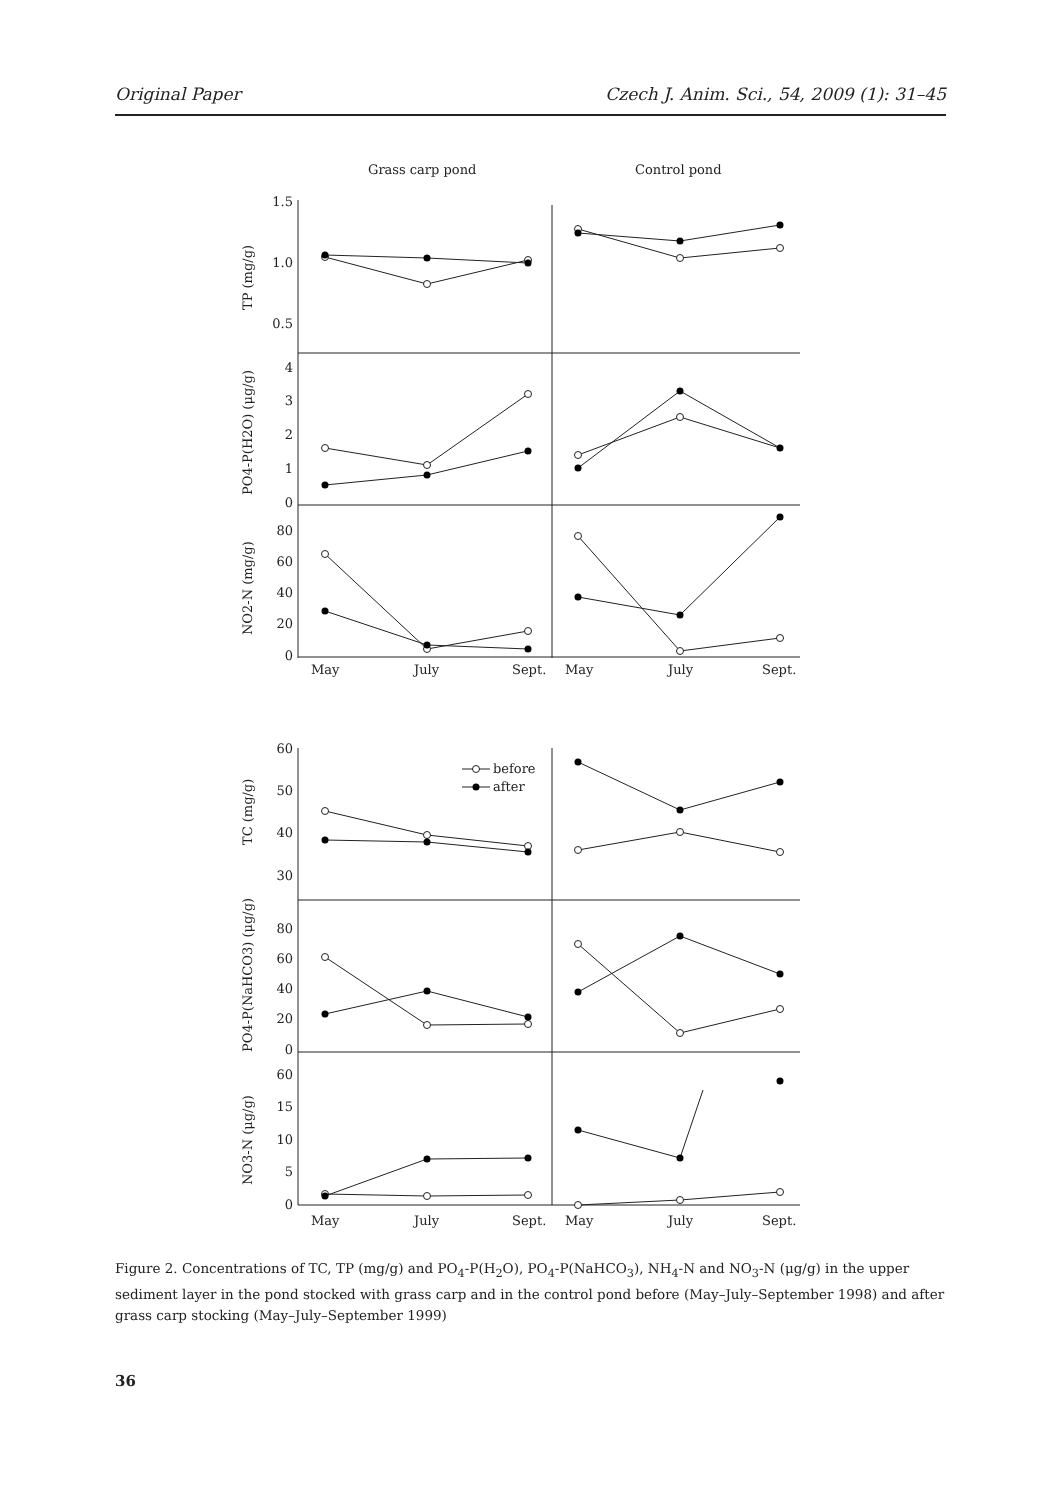Original Paper Czech J. Anim. Sci., 54, 2009 (1): 31–45
Grass carp pond
Control pond
before
after
1.5
1.0
0.5
4
3
2
1
0
80
60
40
20
0
60
50
40
30
80
60
40
20
0
60
15
10
5
0
May
July
Sept.
May
July
Sept.
May
July
Sept.
May
July
Sept.
TP (mg/g)
PO4-P(H2O) (μg/g)
NO2-N (mg/g)
TC (mg/g)
PO4-P(NaHCO3) (μg/g)
NO3-N (μg/g)
Figure 2. Concentrations of TC, TP (mg/g) and PO<sub>4</sub>-P(H<sub>2</sub>O), PO<sub>4</sub>-P(NaHCO<sub>3</sub>), NH<sub>4</sub>-N and NO<sub>3</sub>-N (μg/g) in the upper sediment layer in the pond stocked with grass carp and in the control pond before (May–July–September 1998) and after grass carp stocking (May–July–September 1999)
36